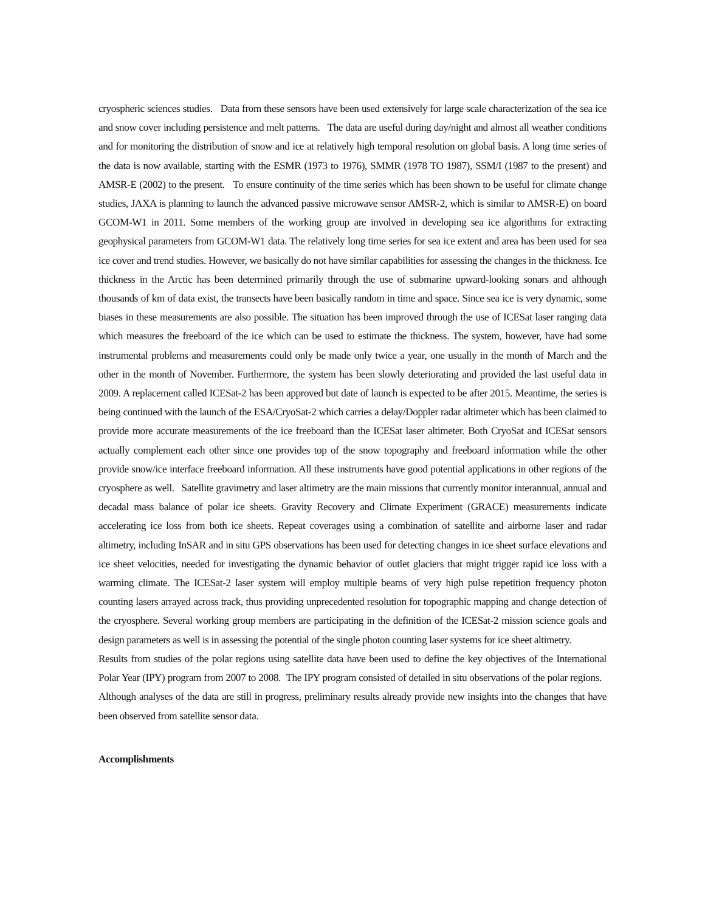cryospheric sciences studies. Data from these sensors have been used extensively for large scale characterization of the sea ice and snow cover including persistence and melt patterns. The data are useful during day/night and almost all weather conditions and for monitoring the distribution of snow and ice at relatively high temporal resolution on global basis. A long time series of the data is now available, starting with the ESMR (1973 to 1976), SMMR (1978 TO 1987), SSM/I (1987 to the present) and AMSR-E (2002) to the present. To ensure continuity of the time series which has been shown to be useful for climate change studies, JAXA is planning to launch the advanced passive microwave sensor AMSR-2, which is similar to AMSR-E) on board GCOM-W1 in 2011. Some members of the working group are involved in developing sea ice algorithms for extracting geophysical parameters from GCOM-W1 data. The relatively long time series for sea ice extent and area has been used for sea ice cover and trend studies. However, we basically do not have similar capabilities for assessing the changes in the thickness. Ice thickness in the Arctic has been determined primarily through the use of submarine upward-looking sonars and although thousands of km of data exist, the transects have been basically random in time and space. Since sea ice is very dynamic, some biases in these measurements are also possible. The situation has been improved through the use of ICESat laser ranging data which measures the freeboard of the ice which can be used to estimate the thickness. The system, however, have had some instrumental problems and measurements could only be made only twice a year, one usually in the month of March and the other in the month of November. Furthermore, the system has been slowly deteriorating and provided the last useful data in 2009. A replacement called ICESat-2 has been approved but date of launch is expected to be after 2015. Meantime, the series is being continued with the launch of the ESA/CryoSat-2 which carries a delay/Doppler radar altimeter which has been claimed to provide more accurate measurements of the ice freeboard than the ICESat laser altimeter. Both CryoSat and ICESat sensors actually complement each other since one provides top of the snow topography and freeboard information while the other provide snow/ice interface freeboard information. All these instruments have good potential applications in other regions of the cryosphere as well. Satellite gravimetry and laser altimetry are the main missions that currently monitor interannual, annual and decadal mass balance of polar ice sheets. Gravity Recovery and Climate Experiment (GRACE) measurements indicate accelerating ice loss from both ice sheets. Repeat coverages using a combination of satellite and airborne laser and radar altimetry, including InSAR and in situ GPS observations has been used for detecting changes in ice sheet surface elevations and ice sheet velocities, needed for investigating the dynamic behavior of outlet glaciers that might trigger rapid ice loss with a warming climate. The ICESat-2 laser system will employ multiple beams of very high pulse repetition frequency photon counting lasers arrayed across track, thus providing unprecedented resolution for topographic mapping and change detection of the cryosphere. Several working group members are participating in the definition of the ICESat-2 mission science goals and design parameters as well is in assessing the potential of the single photon counting laser systems for ice sheet altimetry.
Results from studies of the polar regions using satellite data have been used to define the key objectives of the International Polar Year (IPY) program from 2007 to 2008. The IPY program consisted of detailed in situ observations of the polar regions. Although analyses of the data are still in progress, preliminary results already provide new insights into the changes that have been observed from satellite sensor data.
Accomplishments